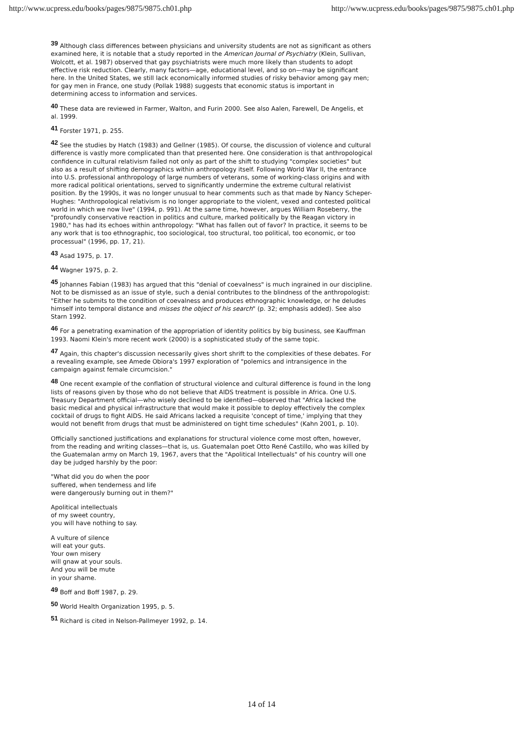http://www.ucpress.edu/books/pages/9875/9875.ch01.php http://www.ucpress.edu/books/pages/9875/9875.ch01.php
39 Although class differences between physicians and university students are not as significant as others examined here, it is notable that a study reported in the American Journal of Psychiatry (Klein, Sullivan, Wolcott, et al. 1987) observed that gay psychiatrists were much more likely than students to adopt effective risk reduction. Clearly, many factors—age, educational level, and so on—may be significant here. In the United States, we still lack economically informed studies of risky behavior among gay men; for gay men in France, one study (Pollak 1988) suggests that economic status is important in determining access to information and services.
40 These data are reviewed in Farmer, Walton, and Furin 2000. See also Aalen, Farewell, De Angelis, et al. 1999.
41 Forster 1971, p. 255.
42 See the studies by Hatch (1983) and Gellner (1985). Of course, the discussion of violence and cultural difference is vastly more complicated than that presented here. One consideration is that anthropological confidence in cultural relativism failed not only as part of the shift to studying "complex societies" but also as a result of shifting demographics within anthropology itself. Following World War II, the entrance into U.S. professional anthropology of large numbers of veterans, some of working-class origins and with more radical political orientations, served to significantly undermine the extreme cultural relativist position. By the 1990s, it was no longer unusual to hear comments such as that made by Nancy Scheper-Hughes: "Anthropological relativism is no longer appropriate to the violent, vexed and contested political world in which we now live" (1994, p. 991). At the same time, however, argues William Roseberry, the "profoundly conservative reaction in politics and culture, marked politically by the Reagan victory in 1980," has had its echoes within anthropology: "What has fallen out of favor? In practice, it seems to be any work that is too ethnographic, too sociological, too structural, too political, too economic, or too processual" (1996, pp. 17, 21).
43 Asad 1975, p. 17.
44 Wagner 1975, p. 2.
45 Johannes Fabian (1983) has argued that this "denial of coevalness" is much ingrained in our discipline. Not to be dismissed as an issue of style, such a denial contributes to the blindness of the anthropologist: "Either he submits to the condition of coevalness and produces ethnographic knowledge, or he deludes himself into temporal distance and misses the object of his search" (p. 32; emphasis added). See also Starn 1992.
46 For a penetrating examination of the appropriation of identity politics by big business, see Kauffman 1993. Naomi Klein's more recent work (2000) is a sophisticated study of the same topic.
47 Again, this chapter's discussion necessarily gives short shrift to the complexities of these debates. For a revealing example, see Amede Obiora's 1997 exploration of "polemics and intransigence in the campaign against female circumcision."
48 One recent example of the conflation of structural violence and cultural difference is found in the long lists of reasons given by those who do not believe that AIDS treatment is possible in Africa. One U.S. Treasury Department official—who wisely declined to be identified—observed that "Africa lacked the basic medical and physical infrastructure that would make it possible to deploy effectively the complex cocktail of drugs to fight AIDS. He said Africans lacked a requisite 'concept of time,' implying that they would not benefit from drugs that must be administered on tight time schedules" (Kahn 2001, p. 10).
Officially sanctioned justifications and explanations for structural violence come most often, however, from the reading and writing classes—that is, us. Guatemalan poet Otto René Castillo, who was killed by the Guatemalan army on March 19, 1967, avers that the "Apolitical Intellectuals" of his country will one day be judged harshly by the poor:
"What did you do when the poor
suffered, when tenderness and life
were dangerously burning out in them?"
Apolitical intellectuals
of my sweet country,
you will have nothing to say.
A vulture of silence
will eat your guts.
Your own misery
will gnaw at your souls.
And you will be mute
in your shame.
49 Boff and Boff 1987, p. 29.
50 World Health Organization 1995, p. 5.
51 Richard is cited in Nelson-Pallmeyer 1992, p. 14.
14 of 14